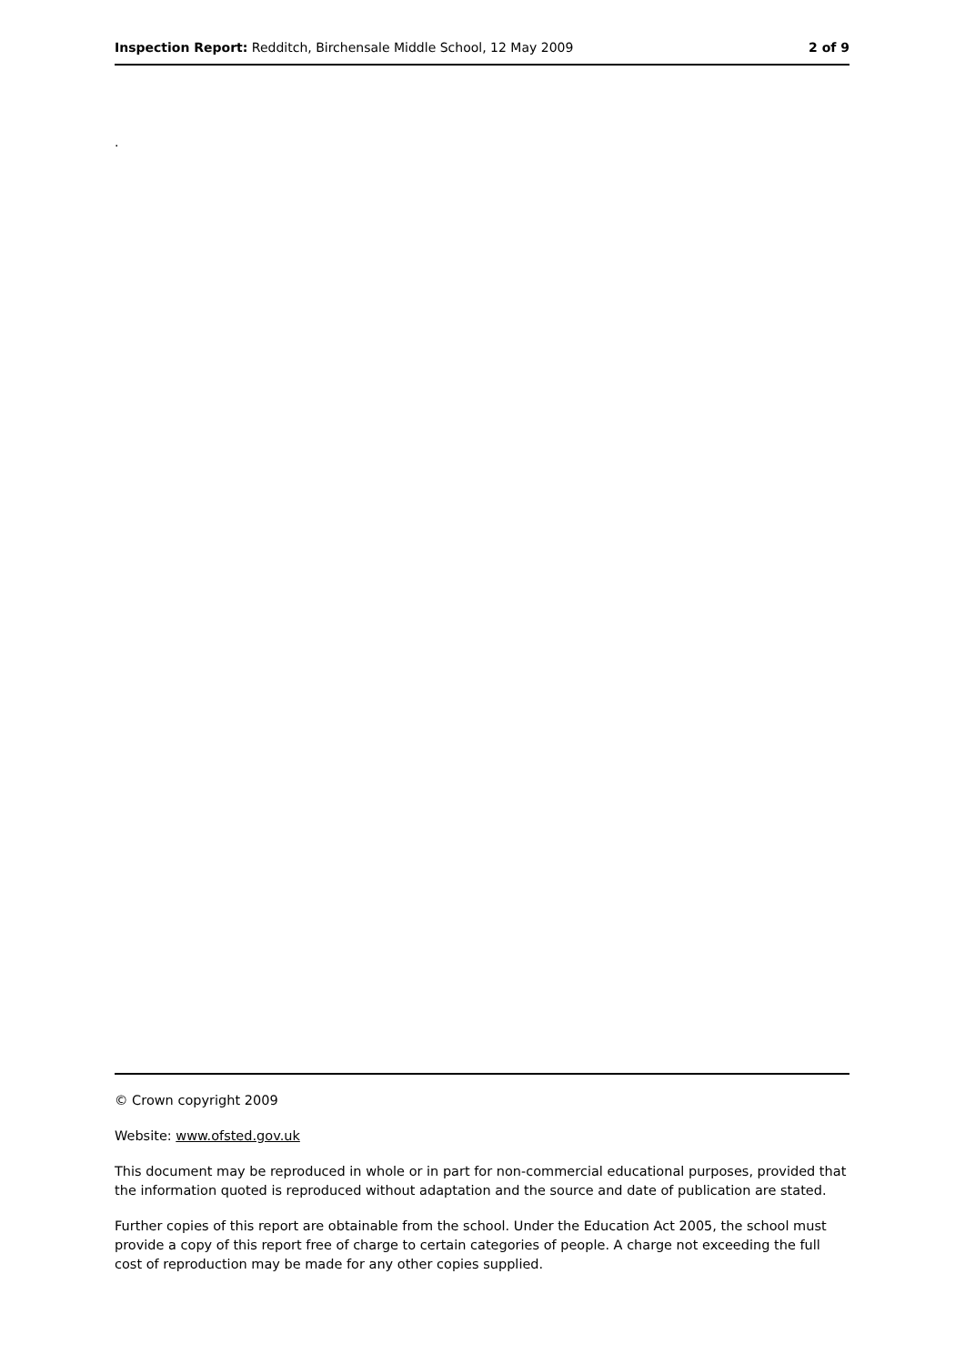Inspection Report: Redditch, Birchensale Middle School, 12 May 2009 2 of 9
.
© Crown copyright 2009
Website: www.ofsted.gov.uk
This document may be reproduced in whole or in part for non-commercial educational purposes, provided that the information quoted is reproduced without adaptation and the source and date of publication are stated.
Further copies of this report are obtainable from the school. Under the Education Act 2005, the school must provide a copy of this report free of charge to certain categories of people. A charge not exceeding the full cost of reproduction may be made for any other copies supplied.